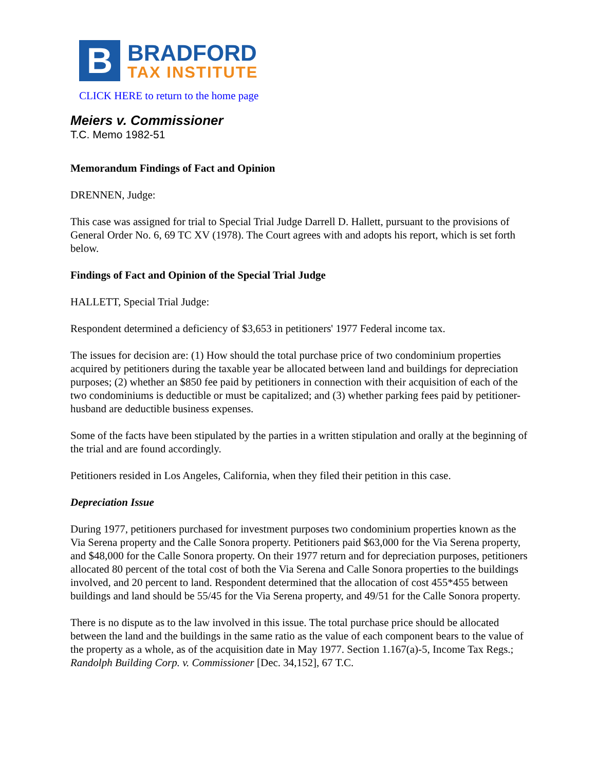B
BRADFORD
TAX INSTITUTE
CLICK HERE to return to the home page
Meiers v. Commissioner
T.C. Memo 1982-51
Memorandum Findings of Fact and Opinion
DRENNEN, Judge:
This case was assigned for trial to Special Trial Judge Darrell D. Hallett, pursuant to the provisions of General Order No. 6, 69 TC XV (1978). The Court agrees with and adopts his report, which is set forth below.
Findings of Fact and Opinion of the Special Trial Judge
HALLETT, Special Trial Judge:
Respondent determined a deficiency of $3,653 in petitioners' 1977 Federal income tax.
The issues for decision are: (1) How should the total purchase price of two condominium properties acquired by petitioners during the taxable year be allocated between land and buildings for depreciation purposes; (2) whether an $850 fee paid by petitioners in connection with their acquisition of each of the two condominiums is deductible or must be capitalized; and (3) whether parking fees paid by petitioner-husband are deductible business expenses.
Some of the facts have been stipulated by the parties in a written stipulation and orally at the beginning of the trial and are found accordingly.
Petitioners resided in Los Angeles, California, when they filed their petition in this case.
Depreciation Issue
During 1977, petitioners purchased for investment purposes two condominium properties known as the Via Serena property and the Calle Sonora property. Petitioners paid $63,000 for the Via Serena property, and $48,000 for the Calle Sonora property. On their 1977 return and for depreciation purposes, petitioners allocated 80 percent of the total cost of both the Via Serena and Calle Sonora properties to the buildings involved, and 20 percent to land. Respondent determined that the allocation of cost 455*455 between buildings and land should be 55/45 for the Via Serena property, and 49/51 for the Calle Sonora property.
There is no dispute as to the law involved in this issue. The total purchase price should be allocated between the land and the buildings in the same ratio as the value of each component bears to the value of the property as a whole, as of the acquisition date in May 1977. Section 1.167(a)-5, Income Tax Regs.; Randolph Building Corp. v. Commissioner [Dec. 34,152], 67 T.C.